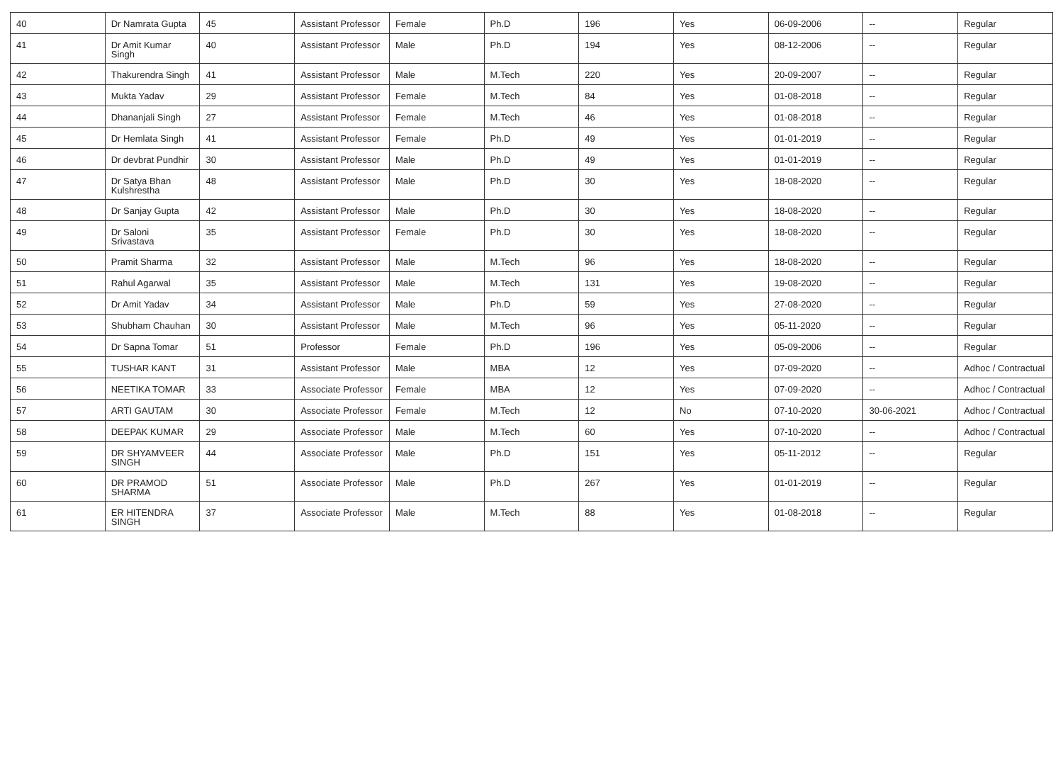| 40 | Dr Namrata Gupta | 45 | Assistant Professor | Female | Ph.D | 196 | Yes | 06-09-2006 | -- | Regular |
| 41 | Dr Amit Kumar Singh | 40 | Assistant Professor | Male | Ph.D | 194 | Yes | 08-12-2006 | -- | Regular |
| 42 | Thakurendra Singh | 41 | Assistant Professor | Male | M.Tech | 220 | Yes | 20-09-2007 | -- | Regular |
| 43 | Mukta Yadav | 29 | Assistant Professor | Female | M.Tech | 84 | Yes | 01-08-2018 | -- | Regular |
| 44 | Dhananjali Singh | 27 | Assistant Professor | Female | M.Tech | 46 | Yes | 01-08-2018 | -- | Regular |
| 45 | Dr Hemlata Singh | 41 | Assistant Professor | Female | Ph.D | 49 | Yes | 01-01-2019 | -- | Regular |
| 46 | Dr devbrat Pundhir | 30 | Assistant Professor | Male | Ph.D | 49 | Yes | 01-01-2019 | -- | Regular |
| 47 | Dr Satya Bhan Kulshrestha | 48 | Assistant Professor | Male | Ph.D | 30 | Yes | 18-08-2020 | -- | Regular |
| 48 | Dr Sanjay Gupta | 42 | Assistant Professor | Male | Ph.D | 30 | Yes | 18-08-2020 | -- | Regular |
| 49 | Dr Saloni Srivastava | 35 | Assistant Professor | Female | Ph.D | 30 | Yes | 18-08-2020 | -- | Regular |
| 50 | Pramit Sharma | 32 | Assistant Professor | Male | M.Tech | 96 | Yes | 18-08-2020 | -- | Regular |
| 51 | Rahul Agarwal | 35 | Assistant Professor | Male | M.Tech | 131 | Yes | 19-08-2020 | -- | Regular |
| 52 | Dr Amit Yadav | 34 | Assistant Professor | Male | Ph.D | 59 | Yes | 27-08-2020 | -- | Regular |
| 53 | Shubham Chauhan | 30 | Assistant Professor | Male | M.Tech | 96 | Yes | 05-11-2020 | -- | Regular |
| 54 | Dr Sapna Tomar | 51 | Professor | Female | Ph.D | 196 | Yes | 05-09-2006 | -- | Regular |
| 55 | TUSHAR KANT | 31 | Assistant Professor | Male | MBA | 12 | Yes | 07-09-2020 | -- | Adhoc / Contractual |
| 56 | NEETIKA TOMAR | 33 | Associate Professor | Female | MBA | 12 | Yes | 07-09-2020 | -- | Adhoc / Contractual |
| 57 | ARTI GAUTAM | 30 | Associate Professor | Female | M.Tech | 12 | No | 07-10-2020 | 30-06-2021 | Adhoc / Contractual |
| 58 | DEEPAK KUMAR | 29 | Associate Professor | Male | M.Tech | 60 | Yes | 07-10-2020 | -- | Adhoc / Contractual |
| 59 | DR SHYAMVEER SINGH | 44 | Associate Professor | Male | Ph.D | 151 | Yes | 05-11-2012 | -- | Regular |
| 60 | DR PRAMOD SHARMA | 51 | Associate Professor | Male | Ph.D | 267 | Yes | 01-01-2019 | -- | Regular |
| 61 | ER HITENDRA SINGH | 37 | Associate Professor | Male | M.Tech | 88 | Yes | 01-08-2018 | -- | Regular |